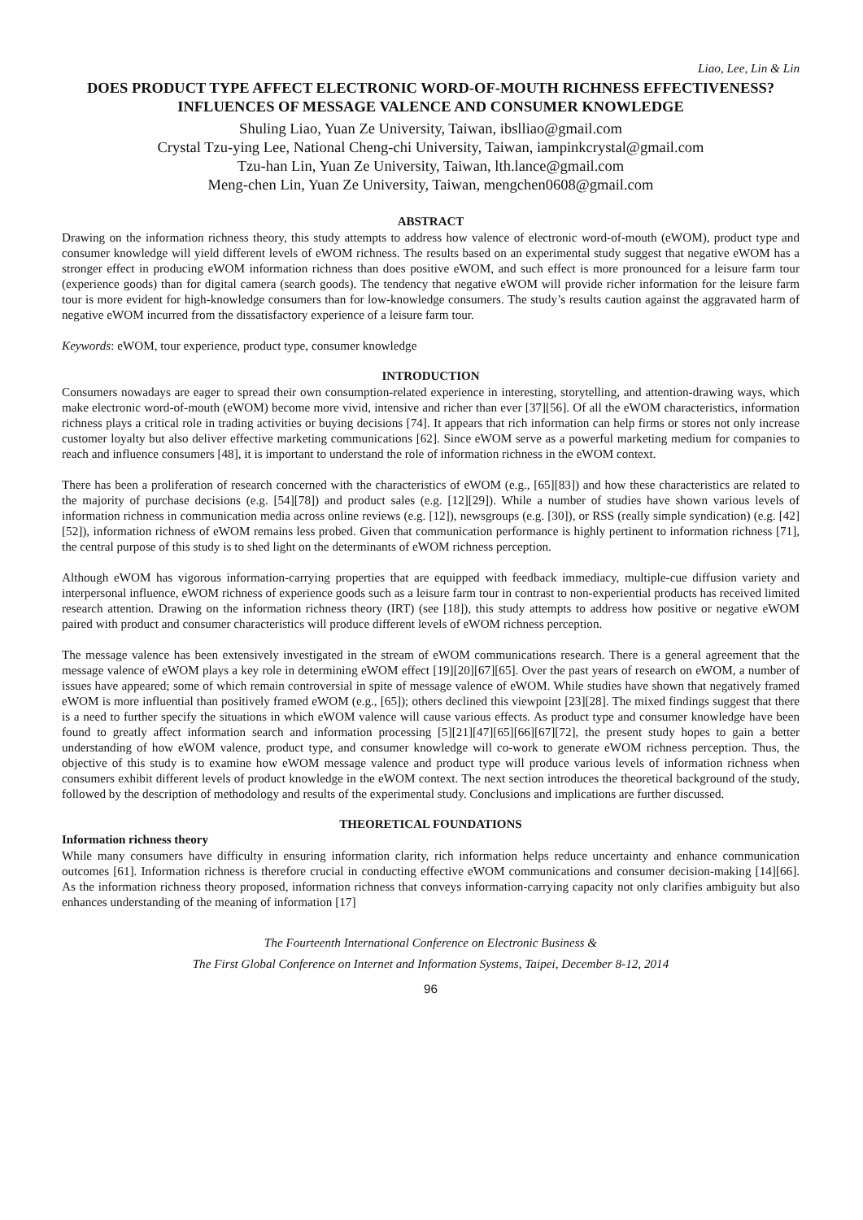Liao, Lee, Lin & Lin
DOES PRODUCT TYPE AFFECT ELECTRONIC WORD-OF-MOUTH RICHNESS EFFECTIVENESS? INFLUENCES OF MESSAGE VALENCE AND CONSUMER KNOWLEDGE
Shuling Liao, Yuan Ze University, Taiwan, ibslliao@gmail.com
Crystal Tzu-ying Lee, National Cheng-chi University, Taiwan, iampinkcrystal@gmail.com
Tzu-han Lin, Yuan Ze University, Taiwan, lth.lance@gmail.com
Meng-chen Lin, Yuan Ze University, Taiwan, mengchen0608@gmail.com
ABSTRACT
Drawing on the information richness theory, this study attempts to address how valence of electronic word-of-mouth (eWOM), product type and consumer knowledge will yield different levels of eWOM richness. The results based on an experimental study suggest that negative eWOM has a stronger effect in producing eWOM information richness than does positive eWOM, and such effect is more pronounced for a leisure farm tour (experience goods) than for digital camera (search goods). The tendency that negative eWOM will provide richer information for the leisure farm tour is more evident for high-knowledge consumers than for low-knowledge consumers. The study’s results caution against the aggravated harm of negative eWOM incurred from the dissatisfactory experience of a leisure farm tour.
Keywords: eWOM, tour experience, product type, consumer knowledge
INTRODUCTION
Consumers nowadays are eager to spread their own consumption-related experience in interesting, storytelling, and attention-drawing ways, which make electronic word-of-mouth (eWOM) become more vivid, intensive and richer than ever [37][56]. Of all the eWOM characteristics, information richness plays a critical role in trading activities or buying decisions [74]. It appears that rich information can help firms or stores not only increase customer loyalty but also deliver effective marketing communications [62]. Since eWOM serve as a powerful marketing medium for companies to reach and influence consumers [48], it is important to understand the role of information richness in the eWOM context.
There has been a proliferation of research concerned with the characteristics of eWOM (e.g., [65][83]) and how these characteristics are related to the majority of purchase decisions (e.g. [54][78]) and product sales (e.g. [12][29]). While a number of studies have shown various levels of information richness in communication media across online reviews (e.g. [12]), newsgroups (e.g. [30]), or RSS (really simple syndication) (e.g. [42][52]), information richness of eWOM remains less probed. Given that communication performance is highly pertinent to information richness [71], the central purpose of this study is to shed light on the determinants of eWOM richness perception.
Although eWOM has vigorous information-carrying properties that are equipped with feedback immediacy, multiple-cue diffusion variety and interpersonal influence, eWOM richness of experience goods such as a leisure farm tour in contrast to non-experiential products has received limited research attention. Drawing on the information richness theory (IRT) (see [18]), this study attempts to address how positive or negative eWOM paired with product and consumer characteristics will produce different levels of eWOM richness perception.
The message valence has been extensively investigated in the stream of eWOM communications research. There is a general agreement that the message valence of eWOM plays a key role in determining eWOM effect [19][20][67][65]. Over the past years of research on eWOM, a number of issues have appeared; some of which remain controversial in spite of message valence of eWOM. While studies have shown that negatively framed eWOM is more influential than positively framed eWOM (e.g., [65]); others declined this viewpoint [23][28]. The mixed findings suggest that there is a need to further specify the situations in which eWOM valence will cause various effects. As product type and consumer knowledge have been found to greatly affect information search and information processing [5][21][47][65][66][67][72], the present study hopes to gain a better understanding of how eWOM valence, product type, and consumer knowledge will co-work to generate eWOM richness perception. Thus, the objective of this study is to examine how eWOM message valence and product type will produce various levels of information richness when consumers exhibit different levels of product knowledge in the eWOM context. The next section introduces the theoretical background of the study, followed by the description of methodology and results of the experimental study. Conclusions and implications are further discussed.
THEORETICAL FOUNDATIONS
Information richness theory
While many consumers have difficulty in ensuring information clarity, rich information helps reduce uncertainty and enhance communication outcomes [61]. Information richness is therefore crucial in conducting effective eWOM communications and consumer decision-making [14][66]. As the information richness theory proposed, information richness that conveys information-carrying capacity not only clarifies ambiguity but also enhances understanding of the meaning of information [17]
The Fourteenth International Conference on Electronic Business &
The First Global Conference on Internet and Information Systems, Taipei, December 8-12, 2014
96